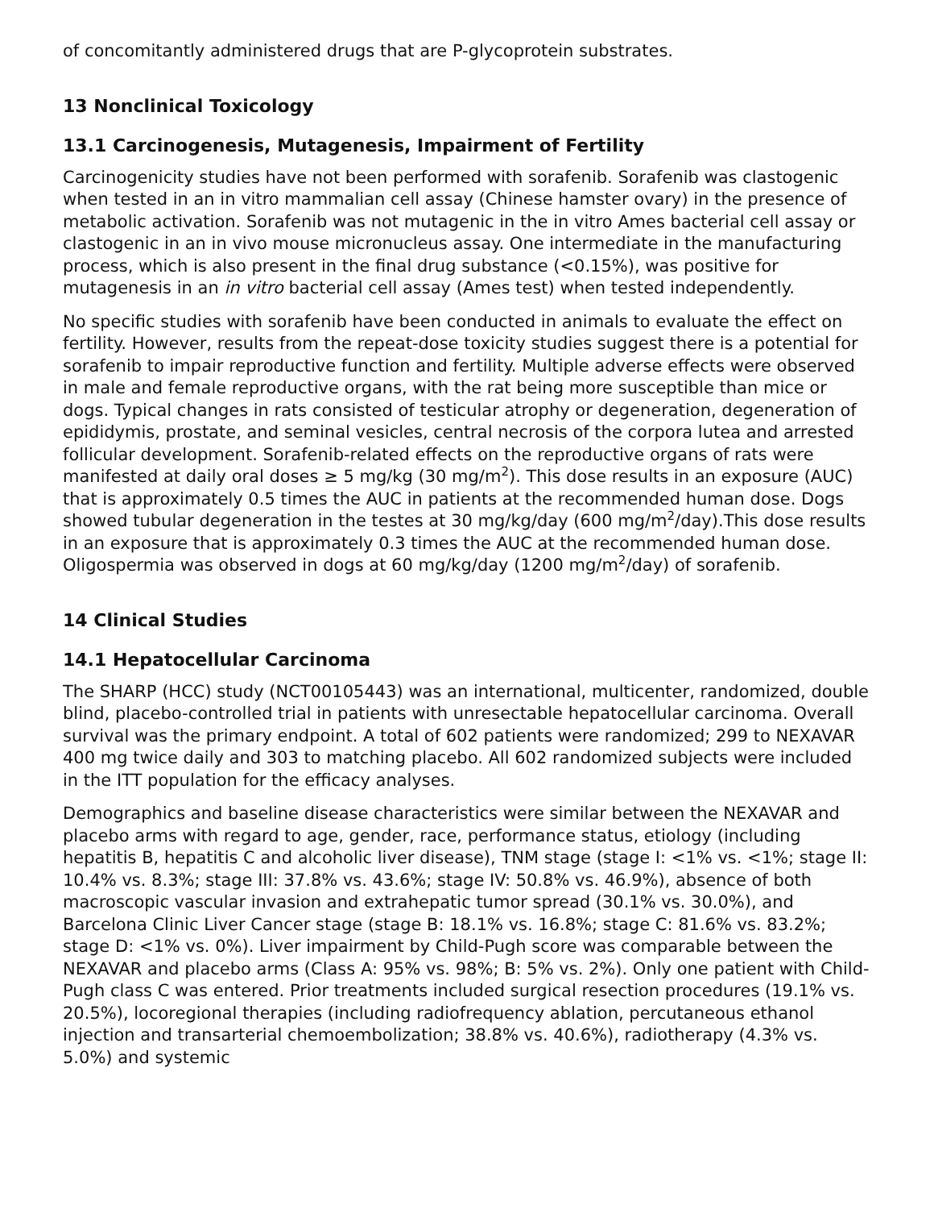of concomitantly administered drugs that are P-glycoprotein substrates.
13 Nonclinical Toxicology
13.1 Carcinogenesis, Mutagenesis, Impairment of Fertility
Carcinogenicity studies have not been performed with sorafenib. Sorafenib was clastogenic when tested in an in vitro mammalian cell assay (Chinese hamster ovary) in the presence of metabolic activation. Sorafenib was not mutagenic in the in vitro Ames bacterial cell assay or clastogenic in an in vivo mouse micronucleus assay. One intermediate in the manufacturing process, which is also present in the final drug substance (<0.15%), was positive for mutagenesis in an in vitro bacterial cell assay (Ames test) when tested independently.
No specific studies with sorafenib have been conducted in animals to evaluate the effect on fertility. However, results from the repeat-dose toxicity studies suggest there is a potential for sorafenib to impair reproductive function and fertility. Multiple adverse effects were observed in male and female reproductive organs, with the rat being more susceptible than mice or dogs. Typical changes in rats consisted of testicular atrophy or degeneration, degeneration of epididymis, prostate, and seminal vesicles, central necrosis of the corpora lutea and arrested follicular development. Sorafenib-related effects on the reproductive organs of rats were manifested at daily oral doses ≥ 5 mg/kg (30 mg/m<sup>2</sup>). This dose results in an exposure (AUC) that is approximately 0.5 times the AUC in patients at the recommended human dose. Dogs showed tubular degeneration in the testes at 30 mg/kg/day (600 mg/m<sup>2</sup>/day).This dose results in an exposure that is approximately 0.3 times the AUC at the recommended human dose. Oligospermia was observed in dogs at 60 mg/kg/day (1200 mg/m<sup>2</sup>/day) of sorafenib.
14 Clinical Studies
14.1 Hepatocellular Carcinoma
The SHARP (HCC) study (NCT00105443) was an international, multicenter, randomized, double blind, placebo-controlled trial in patients with unresectable hepatocellular carcinoma. Overall survival was the primary endpoint. A total of 602 patients were randomized; 299 to NEXAVAR 400 mg twice daily and 303 to matching placebo. All 602 randomized subjects were included in the ITT population for the efficacy analyses.
Demographics and baseline disease characteristics were similar between the NEXAVAR and placebo arms with regard to age, gender, race, performance status, etiology (including hepatitis B, hepatitis C and alcoholic liver disease), TNM stage (stage I: <1% vs. <1%; stage II: 10.4% vs. 8.3%; stage III: 37.8% vs. 43.6%; stage IV: 50.8% vs. 46.9%), absence of both macroscopic vascular invasion and extrahepatic tumor spread (30.1% vs. 30.0%), and Barcelona Clinic Liver Cancer stage (stage B: 18.1% vs. 16.8%; stage C: 81.6% vs. 83.2%; stage D: <1% vs. 0%). Liver impairment by Child-Pugh score was comparable between the NEXAVAR and placebo arms (Class A: 95% vs. 98%; B: 5% vs. 2%). Only one patient with Child-Pugh class C was entered. Prior treatments included surgical resection procedures (19.1% vs. 20.5%), locoregional therapies (including radiofrequency ablation, percutaneous ethanol injection and transarterial chemoembolization; 38.8% vs. 40.6%), radiotherapy (4.3% vs. 5.0%) and systemic